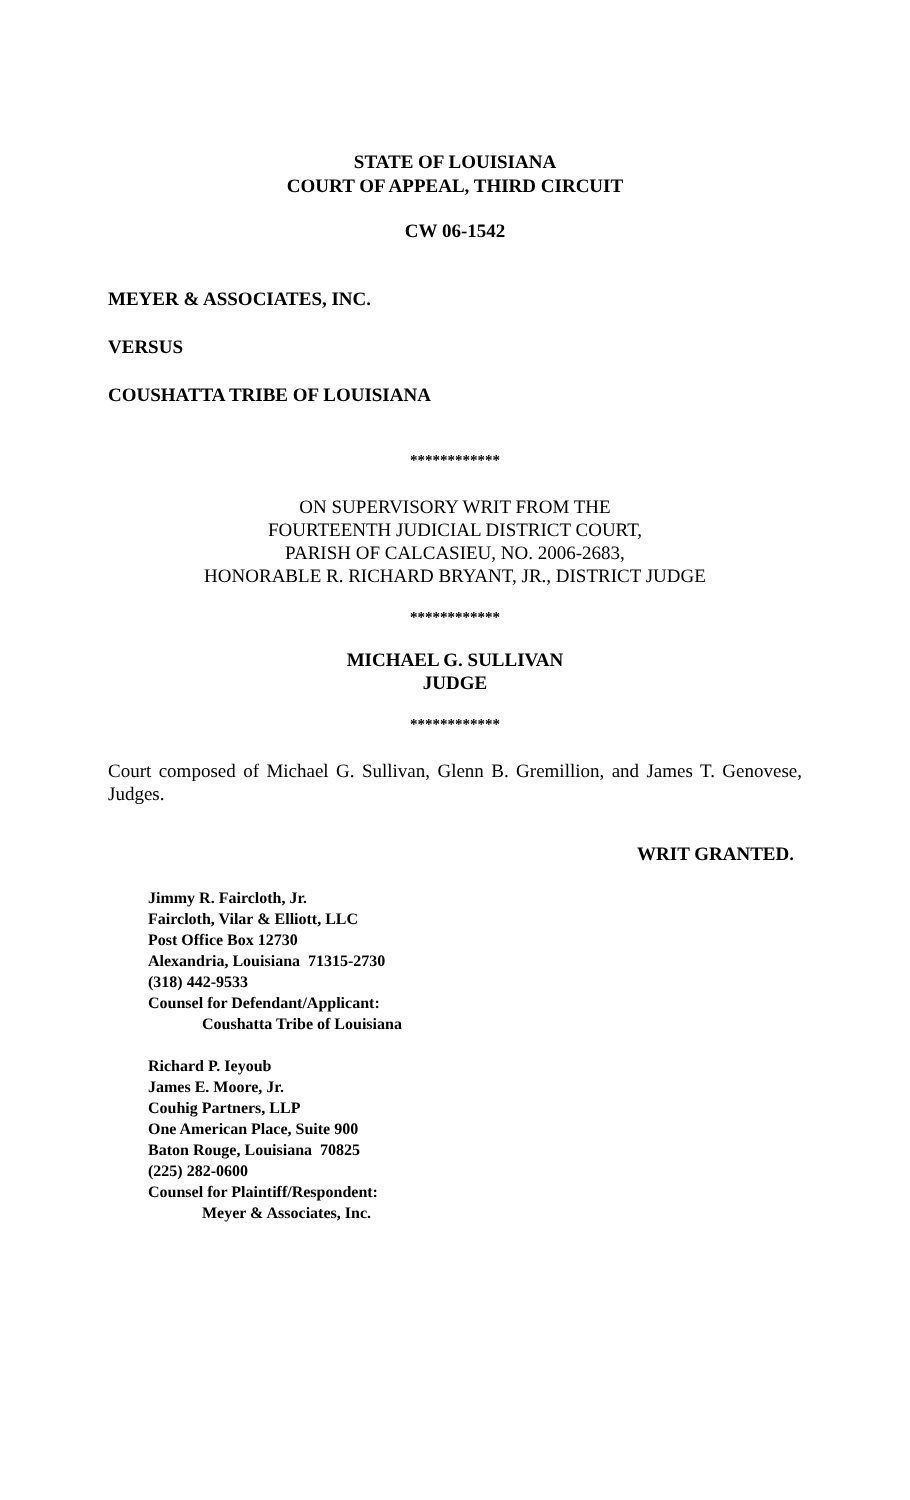STATE OF LOUISIANA
COURT OF APPEAL, THIRD CIRCUIT
CW 06-1542
MEYER & ASSOCIATES, INC.
VERSUS
COUSHATTA TRIBE OF LOUISIANA
************
ON SUPERVISORY WRIT FROM THE
FOURTEENTH JUDICIAL DISTRICT COURT,
PARISH OF CALCASIEU, NO. 2006-2683,
HONORABLE R. RICHARD BRYANT, JR., DISTRICT JUDGE
************
MICHAEL G. SULLIVAN
JUDGE
************
Court composed of Michael G. Sullivan, Glenn B. Gremillion, and James T. Genovese, Judges.
WRIT GRANTED.
Jimmy R. Faircloth, Jr.
Faircloth, Vilar & Elliott, LLC
Post Office Box 12730
Alexandria, Louisiana 71315-2730
(318) 442-9533
Counsel for Defendant/Applicant:
Coushatta Tribe of Louisiana
Richard P. Ieyoub
James E. Moore, Jr.
Couhig Partners, LLP
One American Place, Suite 900
Baton Rouge, Louisiana 70825
(225) 282-0600
Counsel for Plaintiff/Respondent:
Meyer & Associates, Inc.